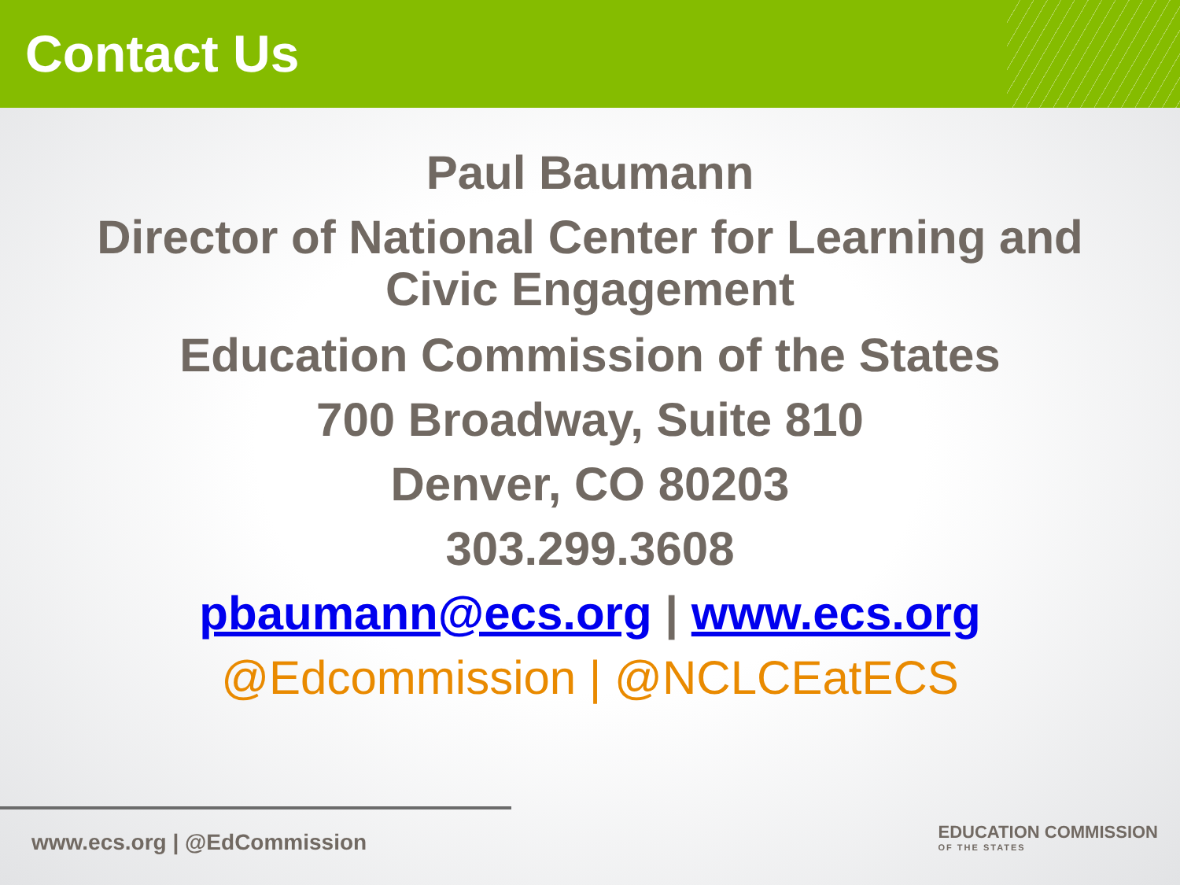Contact Us
Paul Baumann
Director of National Center for Learning and
Civic Engagement
Education Commission of the States
700 Broadway, Suite 810
Denver, CO 80203
303.299.3608
pbaumann@ecs.org | www.ecs.org
@Edcommission | @NCLCEatECS
www.ecs.org | @EdCommission
EDUCATION COMMISSION
OF THE STATES